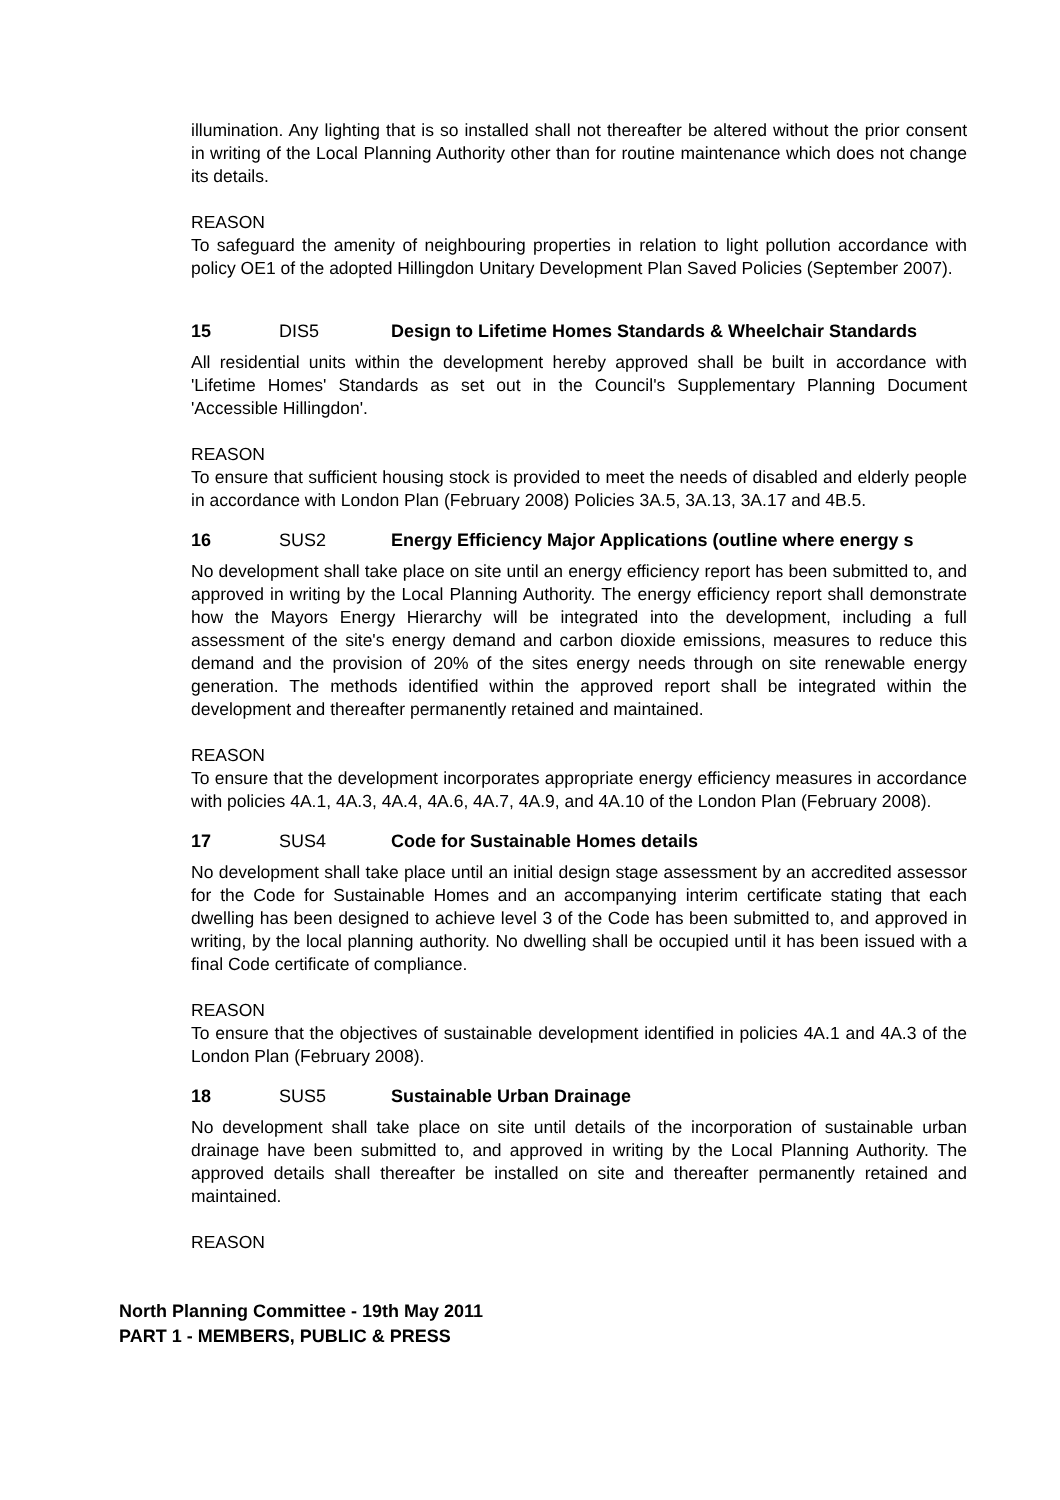illumination. Any lighting that is so installed shall not thereafter be altered without the prior consent in writing of the Local Planning Authority other than for routine maintenance which does not change its details.
REASON
To safeguard the amenity of neighbouring properties in relation to light pollution accordance with policy OE1 of the adopted Hillingdon Unitary Development Plan Saved Policies (September 2007).
15 DIS5 Design to Lifetime Homes Standards & Wheelchair Standards
All residential units within the development hereby approved shall be built in accordance with 'Lifetime Homes' Standards as set out in the Council's Supplementary Planning Document 'Accessible Hillingdon'.
REASON
To ensure that sufficient housing stock is provided to meet the needs of disabled and elderly people in accordance with London Plan (February 2008) Policies 3A.5, 3A.13, 3A.17 and 4B.5.
16 SUS2 Energy Efficiency Major Applications (outline where energy s
No development shall take place on site until an energy efficiency report has been submitted to, and approved in writing by the Local Planning Authority. The energy efficiency report shall demonstrate how the Mayors Energy Hierarchy will be integrated into the development, including a full assessment of the site's energy demand and carbon dioxide emissions, measures to reduce this demand and the provision of 20% of the sites energy needs through on site renewable energy generation. The methods identified within the approved report shall be integrated within the development and thereafter permanently retained and maintained.
REASON
To ensure that the development incorporates appropriate energy efficiency measures in accordance with policies 4A.1, 4A.3, 4A.4, 4A.6, 4A.7, 4A.9, and 4A.10 of the London Plan (February 2008).
17 SUS4 Code for Sustainable Homes details
No development shall take place until an initial design stage assessment by an accredited assessor for the Code for Sustainable Homes and an accompanying interim certificate stating that each dwelling has been designed to achieve level 3 of the Code has been submitted to, and approved in writing, by the local planning authority. No dwelling shall be occupied until it has been issued with a final Code certificate of compliance.
REASON
To ensure that the objectives of sustainable development identified in policies 4A.1 and 4A.3 of the London Plan (February 2008).
18 SUS5 Sustainable Urban Drainage
No development shall take place on site until details of the incorporation of sustainable urban drainage have been submitted to, and approved in writing by the Local Planning Authority. The approved details shall thereafter be installed on site and thereafter permanently retained and maintained.
REASON
North Planning Committee - 19th May 2011
PART 1 - MEMBERS, PUBLIC & PRESS